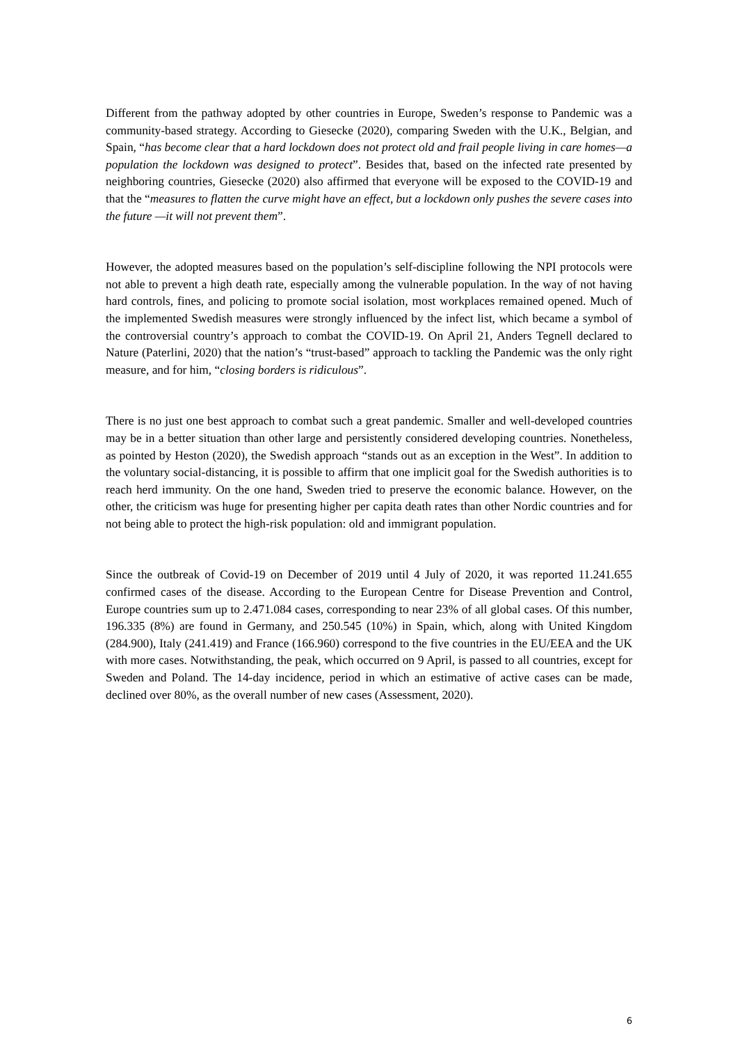Different from the pathway adopted by other countries in Europe, Sweden’s response to Pandemic was a community-based strategy. According to Giesecke (2020), comparing Sweden with the U.K., Belgian, and Spain, “has become clear that a hard lockdown does not protect old and frail people living in care homes—a population the lockdown was designed to protect”. Besides that, based on the infected rate presented by neighboring countries, Giesecke (2020) also affirmed that everyone will be exposed to the COVID-19 and that the “measures to flatten the curve might have an effect, but a lockdown only pushes the severe cases into the future —it will not prevent them”.
However, the adopted measures based on the population’s self-discipline following the NPI protocols were not able to prevent a high death rate, especially among the vulnerable population. In the way of not having hard controls, fines, and policing to promote social isolation, most workplaces remained opened. Much of the implemented Swedish measures were strongly influenced by the infect list, which became a symbol of the controversial country’s approach to combat the COVID-19. On April 21, Anders Tegnell declared to Nature (Paterlini, 2020) that the nation’s “trust-based” approach to tackling the Pandemic was the only right measure, and for him, “closing borders is ridiculous”.
There is no just one best approach to combat such a great pandemic. Smaller and well-developed countries may be in a better situation than other large and persistently considered developing countries. Nonetheless, as pointed by Heston (2020), the Swedish approach “stands out as an exception in the West”. In addition to the voluntary social-distancing, it is possible to affirm that one implicit goal for the Swedish authorities is to reach herd immunity. On the one hand, Sweden tried to preserve the economic balance. However, on the other, the criticism was huge for presenting higher per capita death rates than other Nordic countries and for not being able to protect the high-risk population: old and immigrant population.
Since the outbreak of Covid-19 on December of 2019 until 4 July of 2020, it was reported 11.241.655 confirmed cases of the disease. According to the European Centre for Disease Prevention and Control, Europe countries sum up to 2.471.084 cases, corresponding to near 23% of all global cases. Of this number, 196.335 (8%) are found in Germany, and 250.545 (10%) in Spain, which, along with United Kingdom (284.900), Italy (241.419) and France (166.960) correspond to the five countries in the EU/EEA and the UK with more cases. Notwithstanding, the peak, which occurred on 9 April, is passed to all countries, except for Sweden and Poland. The 14-day incidence, period in which an estimative of active cases can be made, declined over 80%, as the overall number of new cases (Assessment, 2020).
6